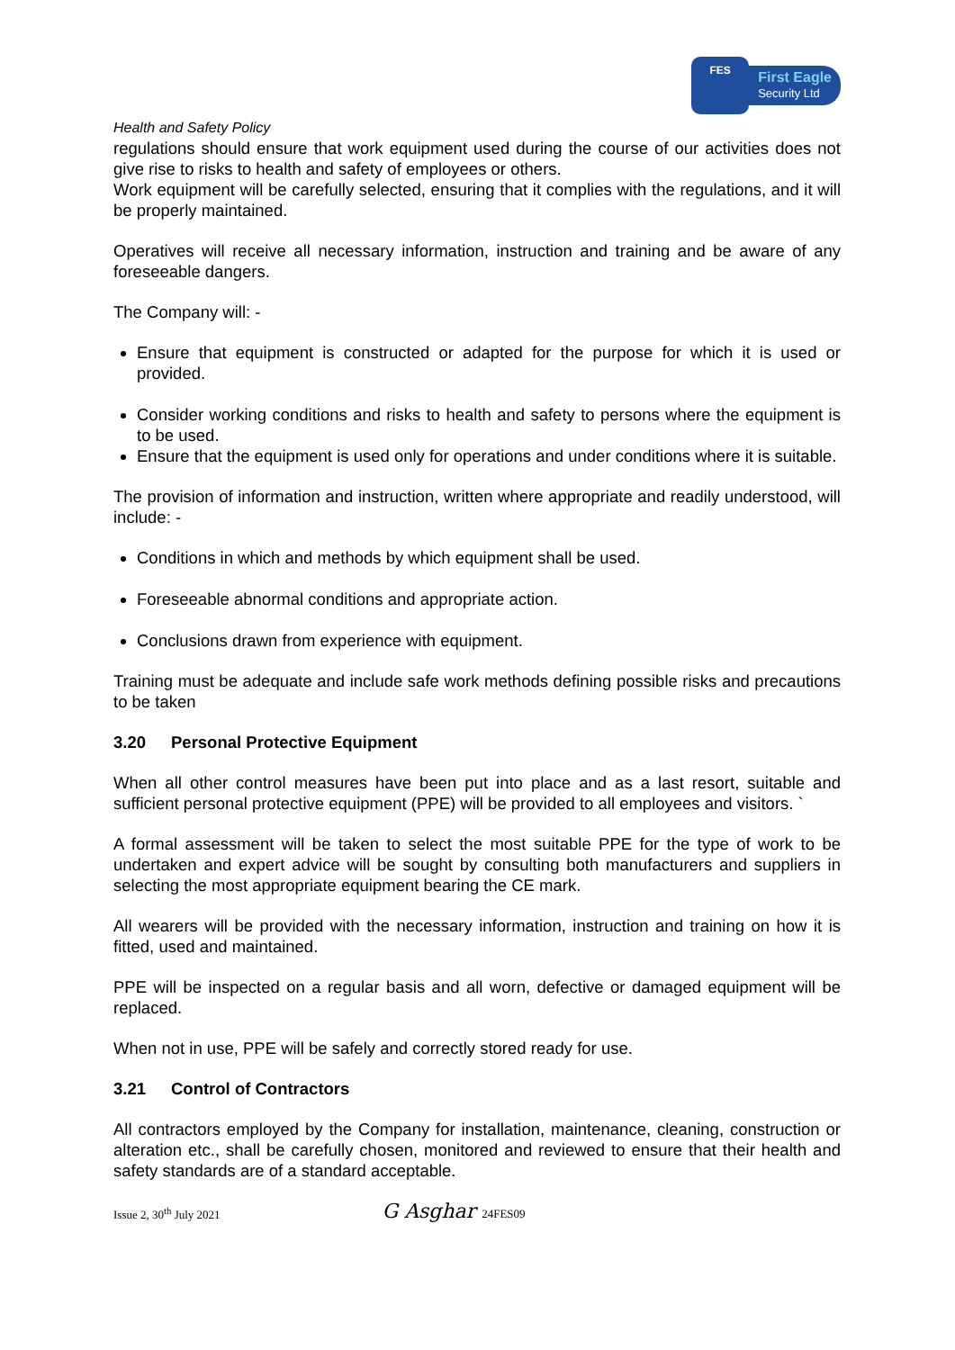FES
First Eagle
Security Ltd
Health and Safety Policy
regulations should ensure that work equipment used during the course of our activities does not give rise to risks to health and safety of employees or others.
Work equipment will be carefully selected, ensuring that it complies with the regulations, and it will be properly maintained.
Operatives will receive all necessary information, instruction and training and be aware of any foreseeable dangers.
The Company will: -
Ensure that equipment is constructed or adapted for the purpose for which it is used or provided.
Consider working conditions and risks to health and safety to persons where the equipment is to be used.
Ensure that the equipment is used only for operations and under conditions where it is suitable.
The provision of information and instruction, written where appropriate and readily understood, will include: -
Conditions in which and methods by which equipment shall be used.
Foreseeable abnormal conditions and appropriate action.
Conclusions drawn from experience with equipment.
Training must be adequate and include safe work methods defining possible risks and precautions to be taken
3.20 Personal Protective Equipment
When all other control measures have been put into place and as a last resort, suitable and sufficient personal protective equipment (PPE) will be provided to all employees and visitors. `
A formal assessment will be taken to select the most suitable PPE for the type of work to be undertaken and expert advice will be sought by consulting both manufacturers and suppliers in selecting the most appropriate equipment bearing the CE mark.
All wearers will be provided with the necessary information, instruction and training on how it is fitted, used and maintained.
PPE will be inspected on a regular basis and all worn, defective or damaged equipment will be replaced.
When not in use, PPE will be safely and correctly stored ready for use.
3.21 Control of Contractors
All contractors employed by the Company for installation, maintenance, cleaning, construction or alteration etc., shall be carefully chosen, monitored and reviewed to ensure that their health and safety standards are of a standard acceptable.
Issue 2, 30<sup>th</sup> July 2021
G Asghar 24FES09